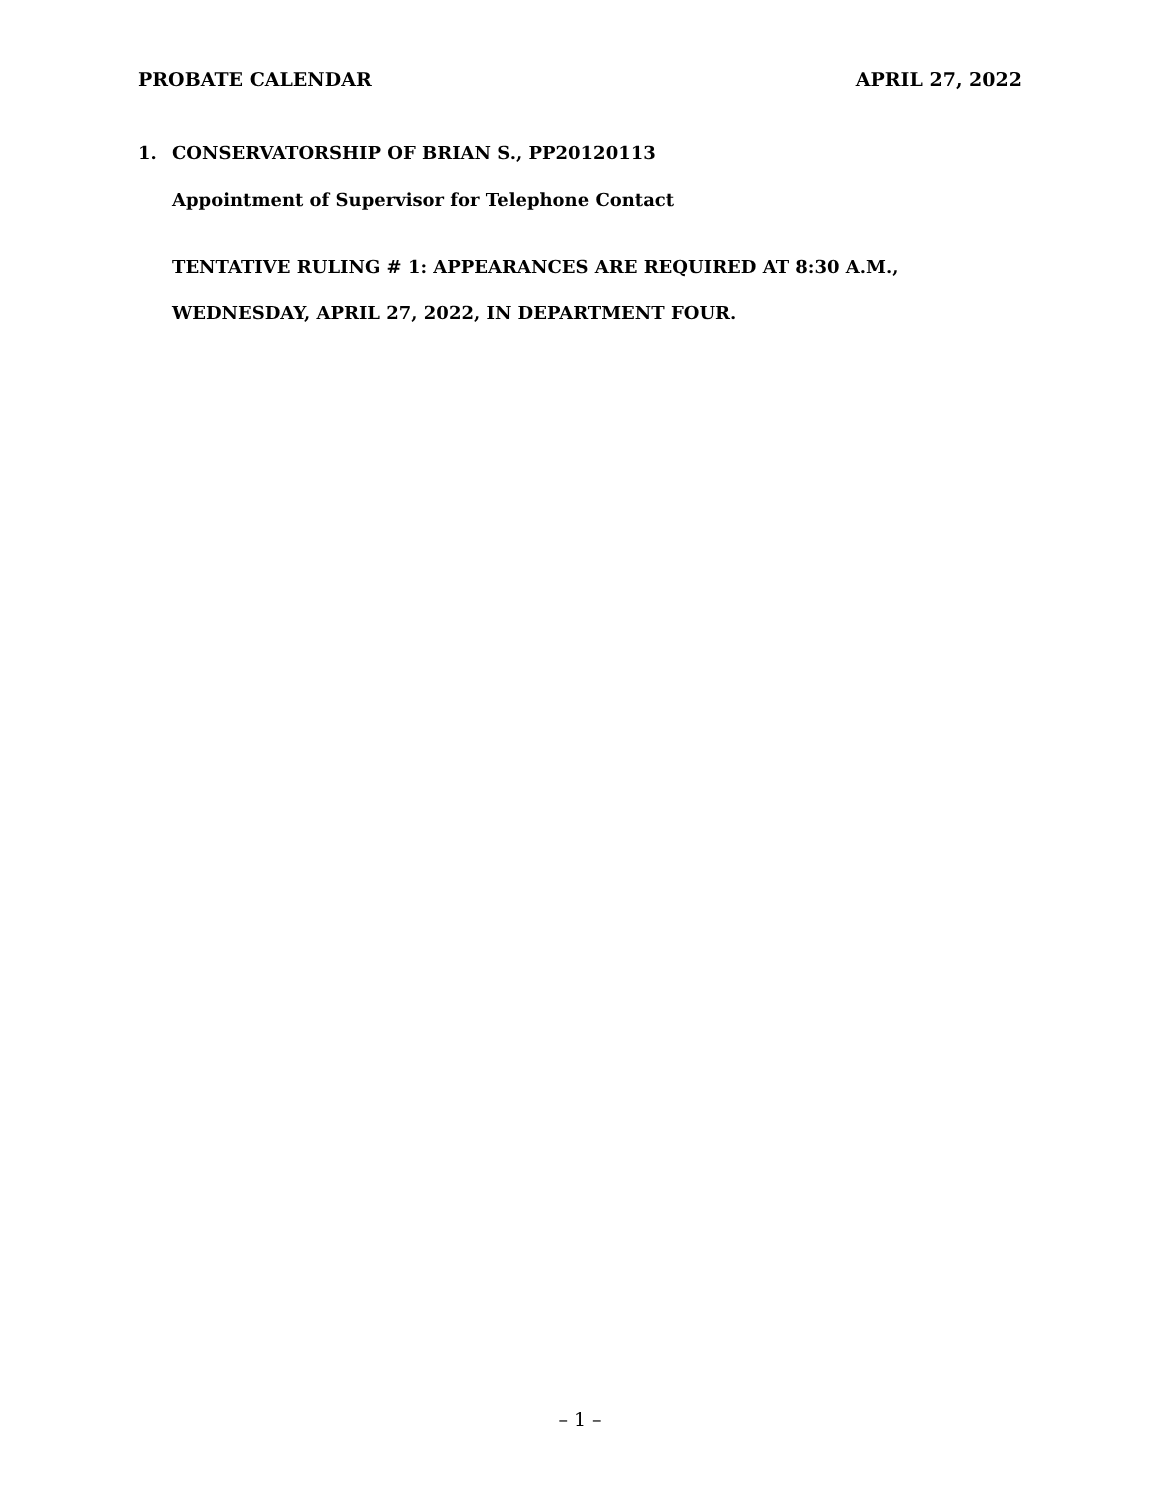PROBATE CALENDAR APRIL 27, 2022
1. CONSERVATORSHIP OF BRIAN S., PP20120113
Appointment of Supervisor for Telephone Contact
TENTATIVE RULING # 1: APPEARANCES ARE REQUIRED AT 8:30 A.M., WEDNESDAY, APRIL 27, 2022, IN DEPARTMENT FOUR.
– 1 –